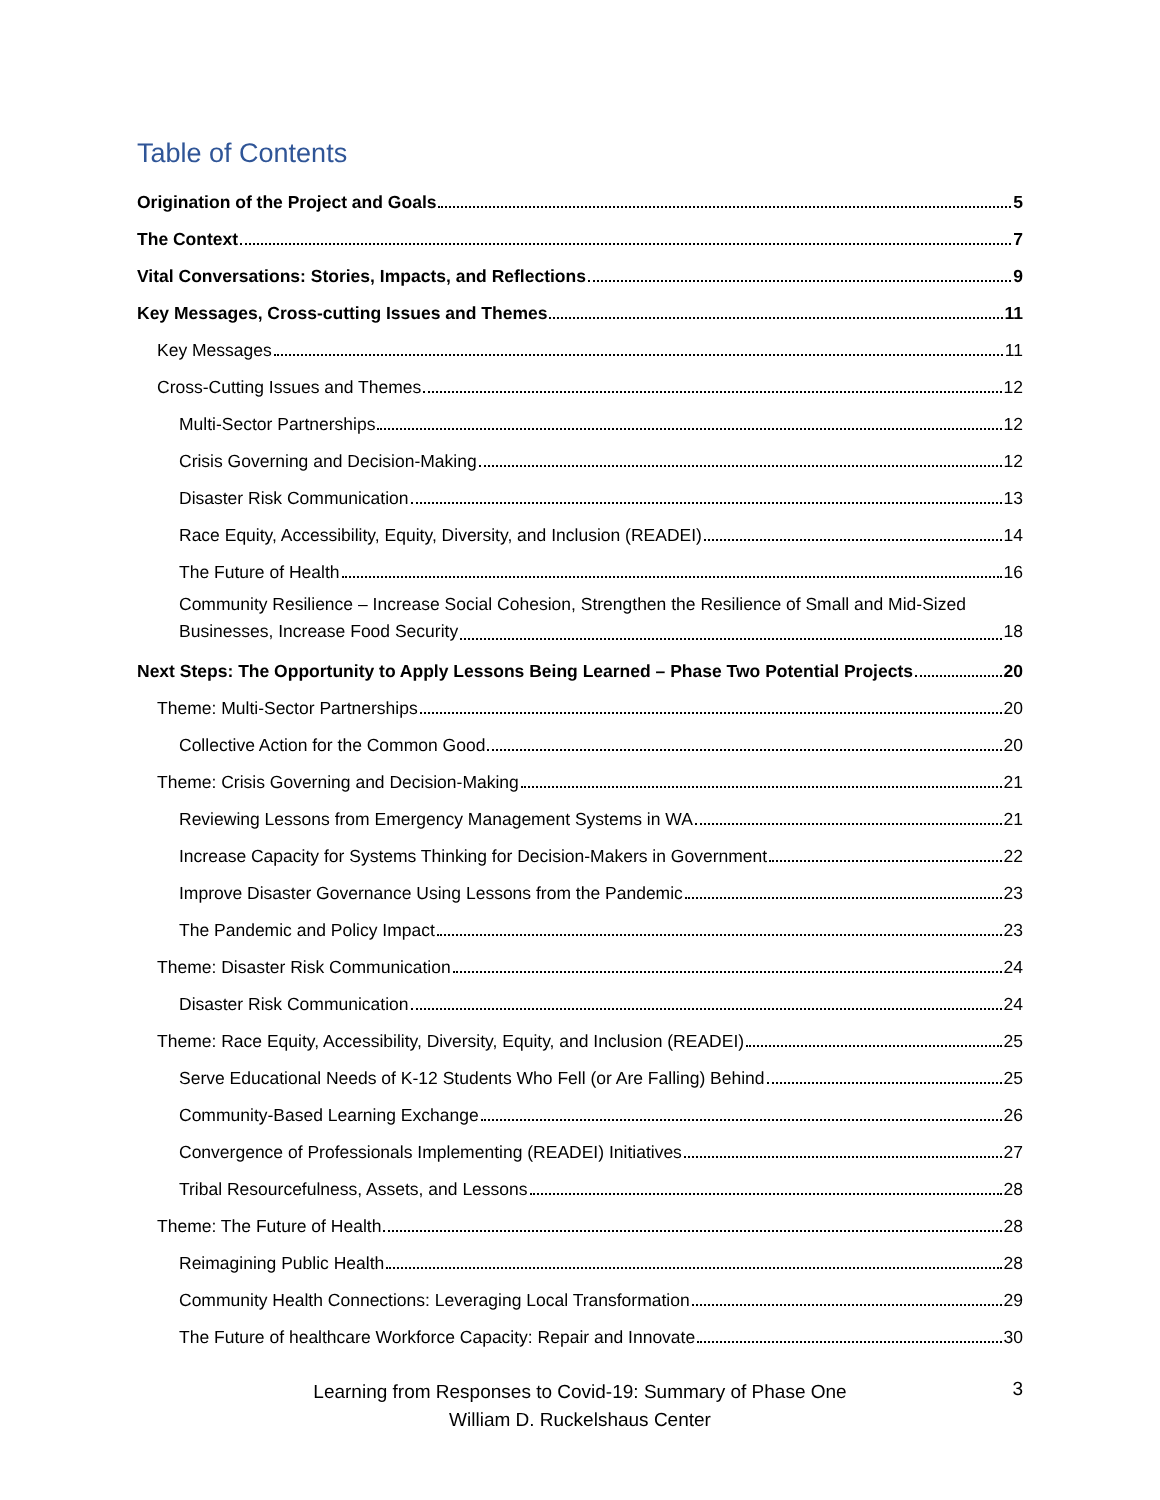Table of Contents
Origination of the Project and Goals 5
The Context 7
Vital Conversations: Stories, Impacts, and Reflections 9
Key Messages, Cross-cutting Issues and Themes 11
Key Messages 11
Cross-Cutting Issues and Themes 12
Multi-Sector Partnerships 12
Crisis Governing and Decision-Making 12
Disaster Risk Communication 13
Race Equity, Accessibility, Equity, Diversity, and Inclusion (READEI) 14
The Future of Health 16
Community Resilience – Increase Social Cohesion, Strengthen the Resilience of Small and Mid-Sized
Businesses, Increase Food Security 18
Next Steps: The Opportunity to Apply Lessons Being Learned – Phase Two Potential Projects 20
Theme: Multi-Sector Partnerships 20
Collective Action for the Common Good 20
Theme: Crisis Governing and Decision-Making 21
Reviewing Lessons from Emergency Management Systems in WA 21
Increase Capacity for Systems Thinking for Decision-Makers in Government 22
Improve Disaster Governance Using Lessons from the Pandemic 23
The Pandemic and Policy Impact 23
Theme: Disaster Risk Communication 24
Disaster Risk Communication 24
Theme: Race Equity, Accessibility, Diversity, Equity, and Inclusion (READEI) 25
Serve Educational Needs of K-12 Students Who Fell (or Are Falling) Behind 25
Community-Based Learning Exchange 26
Convergence of Professionals Implementing (READEI) Initiatives 27
Tribal Resourcefulness, Assets, and Lessons 28
Theme: The Future of Health 28
Reimagining Public Health 28
Community Health Connections: Leveraging Local Transformation 29
The Future of healthcare Workforce Capacity: Repair and Innovate 30
Learning from Responses to Covid-19: Summary of Phase One
William D. Ruckelshaus Center
3